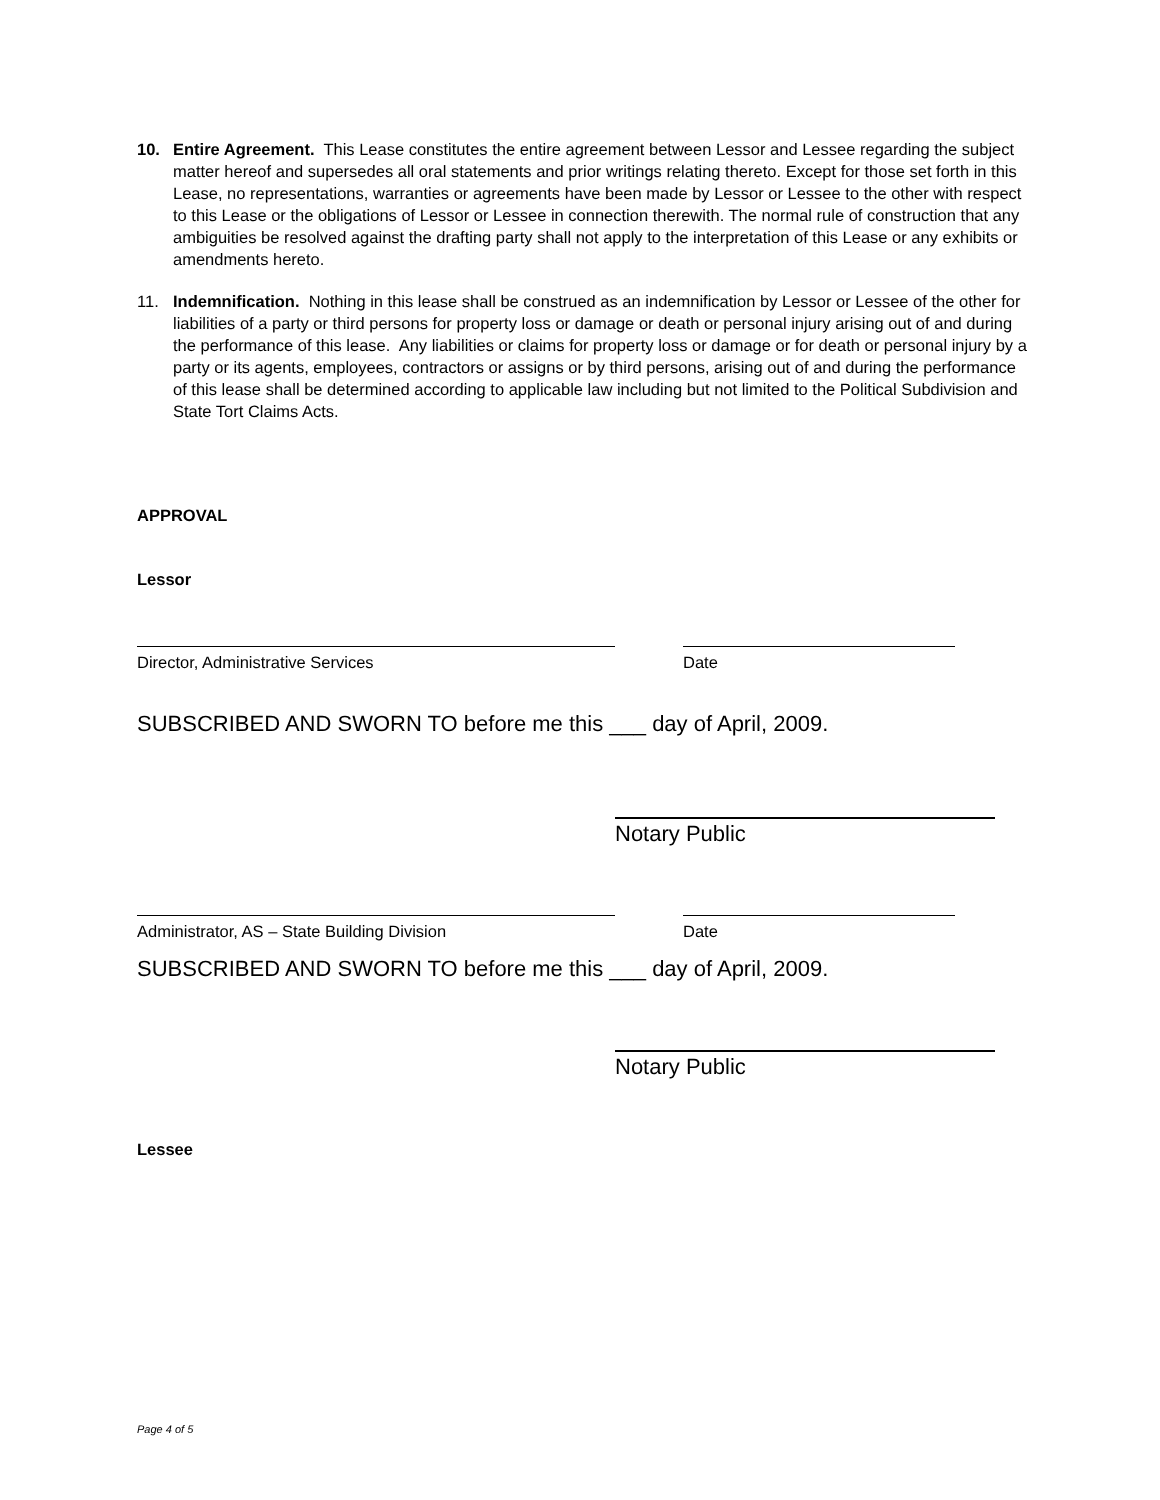10. Entire Agreement. This Lease constitutes the entire agreement between Lessor and Lessee regarding the subject matter hereof and supersedes all oral statements and prior writings relating thereto. Except for those set forth in this Lease, no representations, warranties or agreements have been made by Lessor or Lessee to the other with respect to this Lease or the obligations of Lessor or Lessee in connection therewith. The normal rule of construction that any ambiguities be resolved against the drafting party shall not apply to the interpretation of this Lease or any exhibits or amendments hereto.
11. Indemnification. Nothing in this lease shall be construed as an indemnification by Lessor or Lessee of the other for liabilities of a party or third persons for property loss or damage or death or personal injury arising out of and during the performance of this lease. Any liabilities or claims for property loss or damage or for death or personal injury by a party or its agents, employees, contractors or assigns or by third persons, arising out of and during the performance of this lease shall be determined according to applicable law including but not limited to the Political Subdivision and State Tort Claims Acts.
APPROVAL
Lessor
Director, Administrative Services Date
SUBSCRIBED AND SWORN TO before me this ___ day of April, 2009.
Notary Public
Administrator, AS – State Building Division Date
SUBSCRIBED AND SWORN TO before me this ___ day of April, 2009.
Notary Public
Lessee
Page 4 of 5